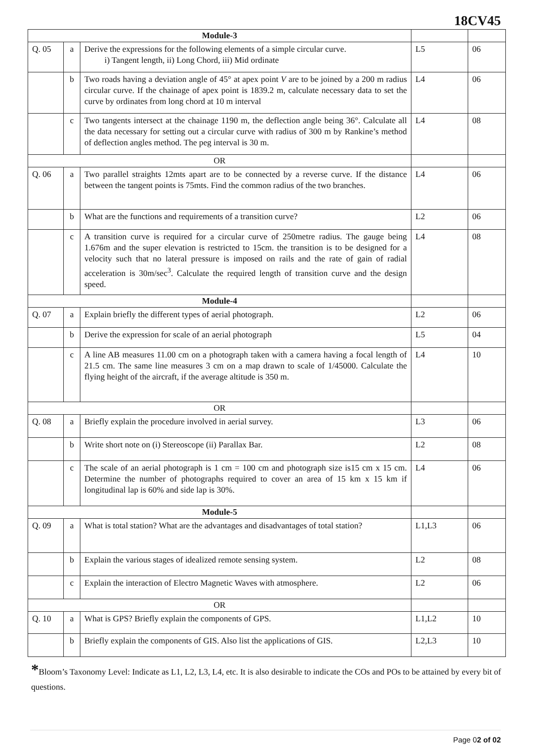18CV45
| Module-3 | | | | |
| Q. 05 | a | Derive the expressions for the following elements of a simple circular curve. i) Tangent length, ii) Long Chord, iii) Mid ordinate | L5 | 06 |
| | b | Two roads having a deviation angle of 45° at apex point V are to be joined by a 200 m radius circular curve. If the chainage of apex point is 1839.2 m, calculate necessary data to set the curve by ordinates from long chord at 10 m interval | L4 | 06 |
| | c | Two tangents intersect at the chainage 1190 m, the deflection angle being 36°. Calculate all the data necessary for setting out a circular curve with radius of 300 m by Rankine’s method of deflection angles method. The peg interval is 30 m. | L4 | 08 |
| OR | | | | |
| Q. 06 | a | Two parallel straights 12mts apart are to be connected by a reverse curve. If the distance between the tangent points is 75mts. Find the common radius of the two branches. | L4 | 06 |
| | b | What are the functions and requirements of a transition curve? | L2 | 06 |
| | c | A transition curve is required for a circular curve of 250metre radius. The gauge being 1.676m and the super elevation is restricted to 15cm. the transition is to be designed for a velocity such that no lateral pressure is imposed on rails and the rate of gain of radial acceleration is 30m/sec<sup>3</sup>. Calculate the required length of transition curve and the design speed. | L4 | 08 |
| Module-4 | | | | |
| Q. 07 | a | Explain briefly the different types of aerial photograph. | L2 | 06 |
| | b | Derive the expression for scale of an aerial photograph | L5 | 04 |
| | c | A line AB measures 11.00 cm on a photograph taken with a camera having a focal length of 21.5 cm. The same line measures 3 cm on a map drawn to scale of 1/45000. Calculate the flying height of the aircraft, if the average altitude is 350 m. | L4 | 10 |
| OR | | | | |
| Q. 08 | a | Briefly explain the procedure involved in aerial survey. | L3 | 06 |
| | b | Write short note on (i) Stereoscope (ii) Parallax Bar. | L2 | 08 |
| | c | The scale of an aerial photograph is 1 cm = 100 cm and photograph size is15 cm x 15 cm. Determine the number of photographs required to cover an area of 15 km x 15 km if longitudinal lap is 60% and side lap is 30%. | L4 | 06 |
| Module-5 | | | | |
| Q. 09 | a | What is total station? What are the advantages and disadvantages of total station? | L1,L3 | 06 |
| | b | Explain the various stages of idealized remote sensing system. | L2 | 08 |
| | c | Explain the interaction of Electro Magnetic Waves with atmosphere. | L2 | 06 |
| OR | | | | |
| Q. 10 | a | What is GPS? Briefly explain the components of GPS. | L1,L2 | 10 |
| | b | Briefly explain the components of GIS. Also list the applications of GIS. | L2,L3 | 10 |
*Bloom’s Taxonomy Level: Indicate as L1, L2, L3, L4, etc. It is also desirable to indicate the COs and POs to be attained by every bit of questions.
Page 02 of 02